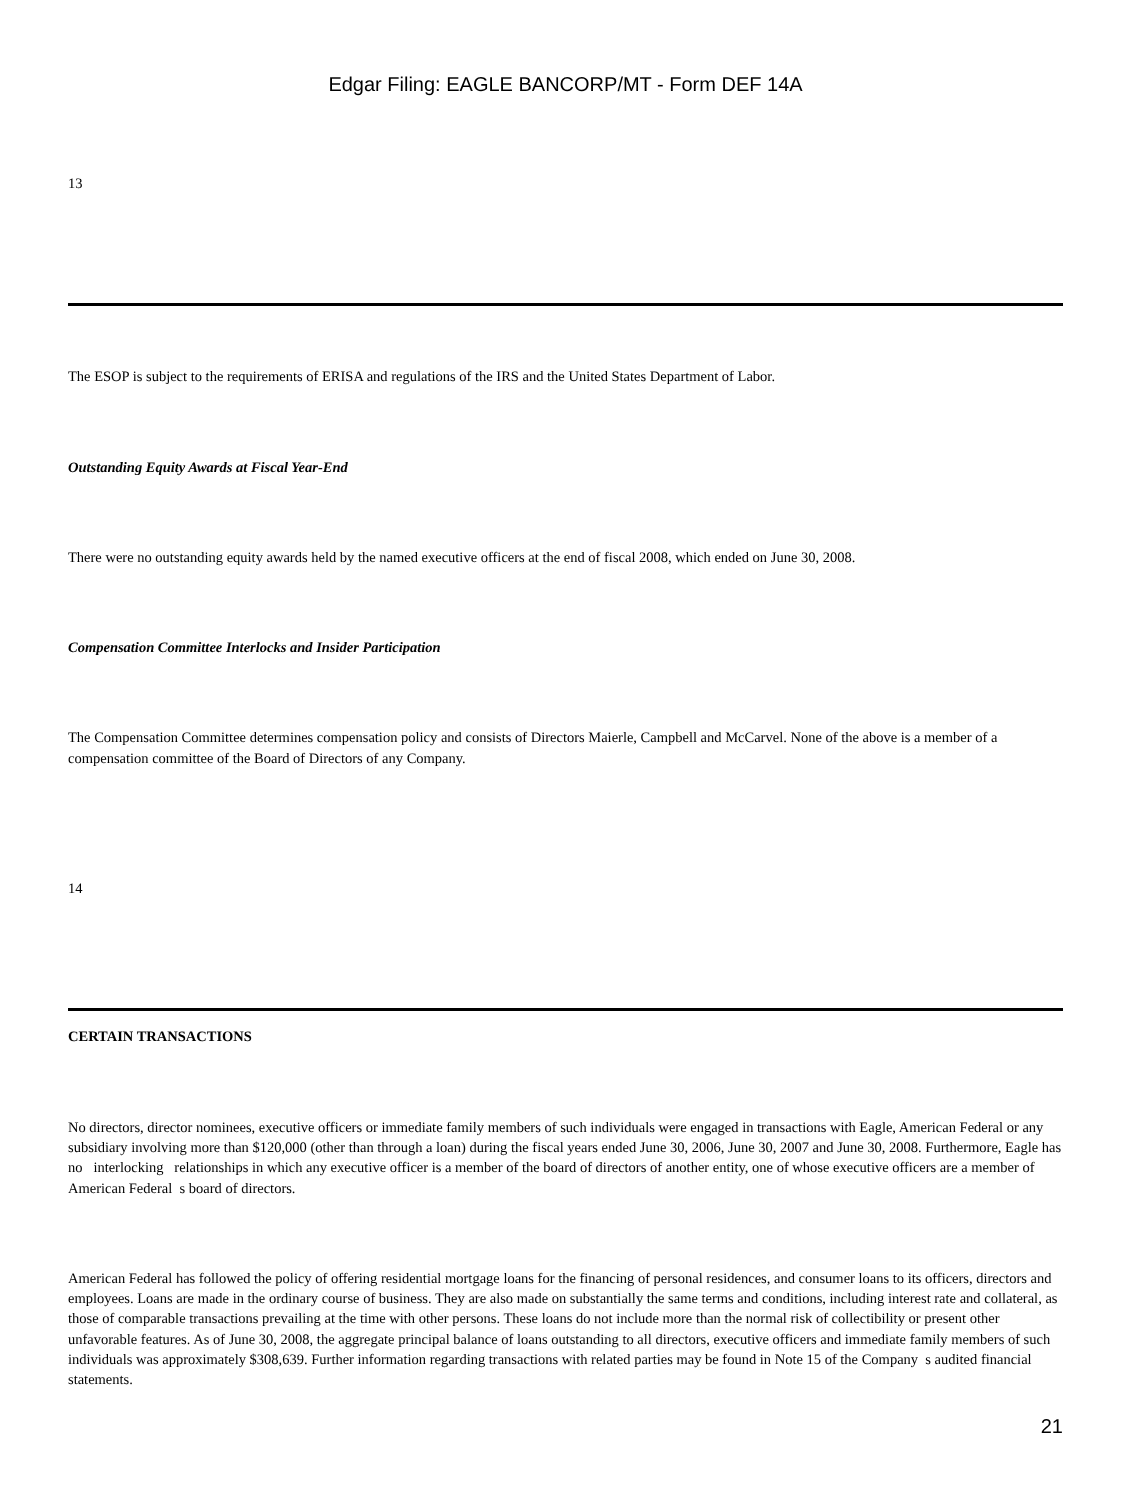Edgar Filing: EAGLE BANCORP/MT - Form DEF 14A
13
The ESOP is subject to the requirements of ERISA and regulations of the IRS and the United States Department of Labor.
Outstanding Equity Awards at Fiscal Year-End
There were no outstanding equity awards held by the named executive officers at the end of fiscal 2008, which ended on June 30, 2008.
Compensation Committee Interlocks and Insider Participation
The Compensation Committee determines compensation policy and consists of Directors Maierle, Campbell and McCarvel. None of the above is a member of a compensation committee of the Board of Directors of any Company.
14
CERTAIN TRANSACTIONS
No directors, director nominees, executive officers or immediate family members of such individuals were engaged in transactions with Eagle, American Federal or any subsidiary involving more than $120,000 (other than through a loan) during the fiscal years ended June 30, 2006, June 30, 2007 and June 30, 2008. Furthermore, Eagle has no interlocking relationships in which any executive officer is a member of the board of directors of another entity, one of whose executive officers are a member of American Federal s board of directors.
American Federal has followed the policy of offering residential mortgage loans for the financing of personal residences, and consumer loans to its officers, directors and employees. Loans are made in the ordinary course of business. They are also made on substantially the same terms and conditions, including interest rate and collateral, as those of comparable transactions prevailing at the time with other persons. These loans do not include more than the normal risk of collectibility or present other unfavorable features. As of June 30, 2008, the aggregate principal balance of loans outstanding to all directors, executive officers and immediate family members of such individuals was approximately $308,639. Further information regarding transactions with related parties may be found in Note 15 of the Company s audited financial statements.
21